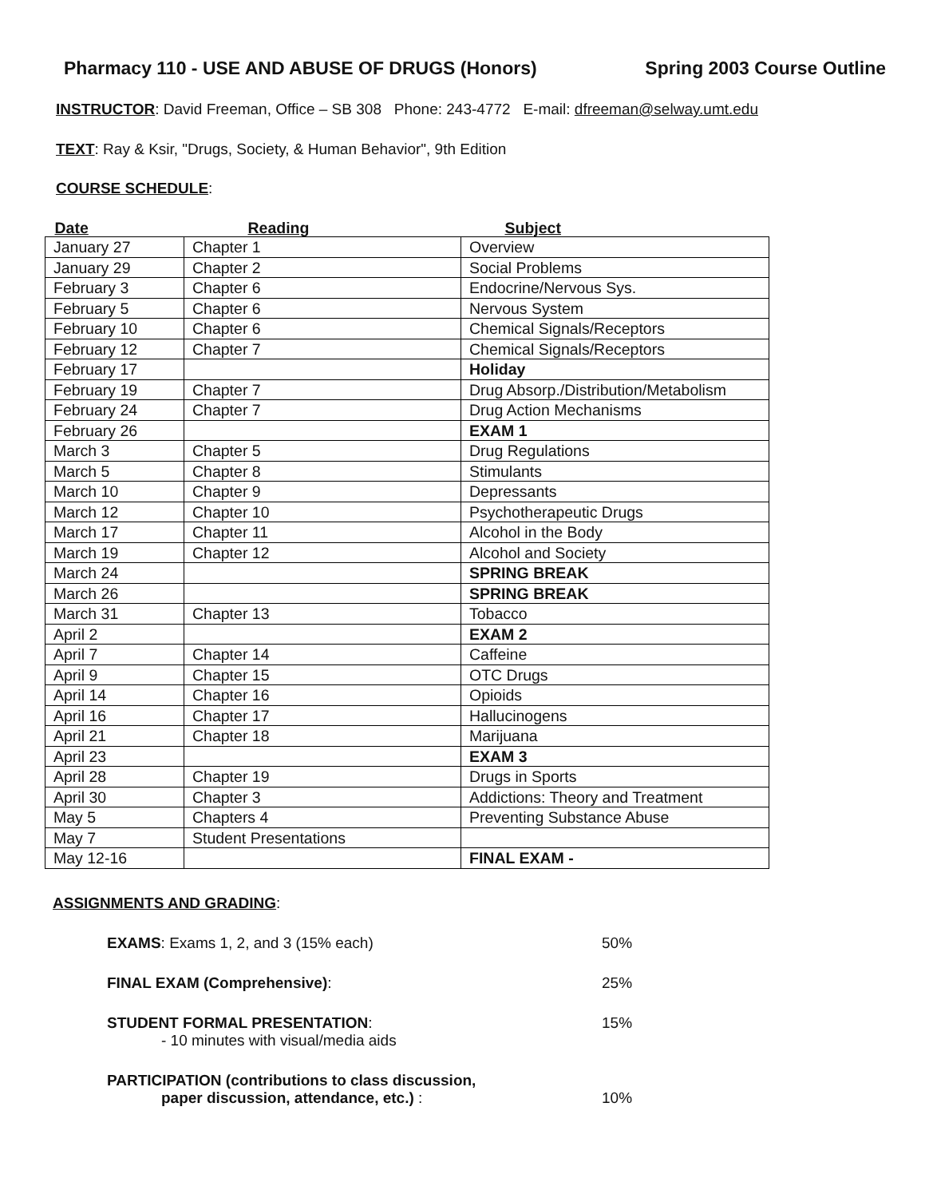Pharmacy 110 - USE AND ABUSE OF DRUGS (Honors) Spring 2003 Course Outline
INSTRUCTOR: David Freeman, Office – SB 308 Phone: 243-4772 E-mail: dfreeman@selway.umt.edu
TEXT: Ray & Ksir, "Drugs, Society, & Human Behavior", 9th Edition
COURSE SCHEDULE:
| Date | Reading | Subject |
| --- | --- | --- |
| January 27 | Chapter 1 | Overview |
| January 29 | Chapter 2 | Social Problems |
| February 3 | Chapter 6 | Endocrine/Nervous Sys. |
| February 5 | Chapter 6 | Nervous System |
| February 10 | Chapter 6 | Chemical Signals/Receptors |
| February 12 | Chapter 7 | Chemical Signals/Receptors |
| February 17 | | Holiday |
| February 19 | Chapter 7 | Drug Absorp./Distribution/Metabolism |
| February 24 | Chapter 7 | Drug Action Mechanisms |
| February 26 | | EXAM 1 |
| March 3 | Chapter 5 | Drug Regulations |
| March 5 | Chapter 8 | Stimulants |
| March 10 | Chapter 9 | Depressants |
| March 12 | Chapter 10 | Psychotherapeutic Drugs |
| March 17 | Chapter 11 | Alcohol in the Body |
| March 19 | Chapter 12 | Alcohol and Society |
| March 24 | | SPRING BREAK |
| March 26 | | SPRING BREAK |
| March 31 | Chapter 13 | Tobacco |
| April 2 | | EXAM 2 |
| April 7 | Chapter 14 | Caffeine |
| April 9 | Chapter 15 | OTC Drugs |
| April 14 | Chapter 16 | Opioids |
| April 16 | Chapter 17 | Hallucinogens |
| April 21 | Chapter 18 | Marijuana |
| April 23 | | EXAM 3 |
| April 28 | Chapter 19 | Drugs in Sports |
| April 30 | Chapter 3 | Addictions: Theory and Treatment |
| May 5 | Chapters 4 | Preventing Substance Abuse |
| May 7 | Student Presentations | |
| May 12-16 | | FINAL EXAM - |
ASSIGNMENTS AND GRADING:
EXAMS: Exams 1, 2, and 3 (15% each) 50%
FINAL EXAM (Comprehensive): 25%
STUDENT FORMAL PRESENTATION:
- 10 minutes with visual/media aids
15%
PARTICIPATION (contributions to class discussion,
paper discussion, attendance, etc.) :
10%